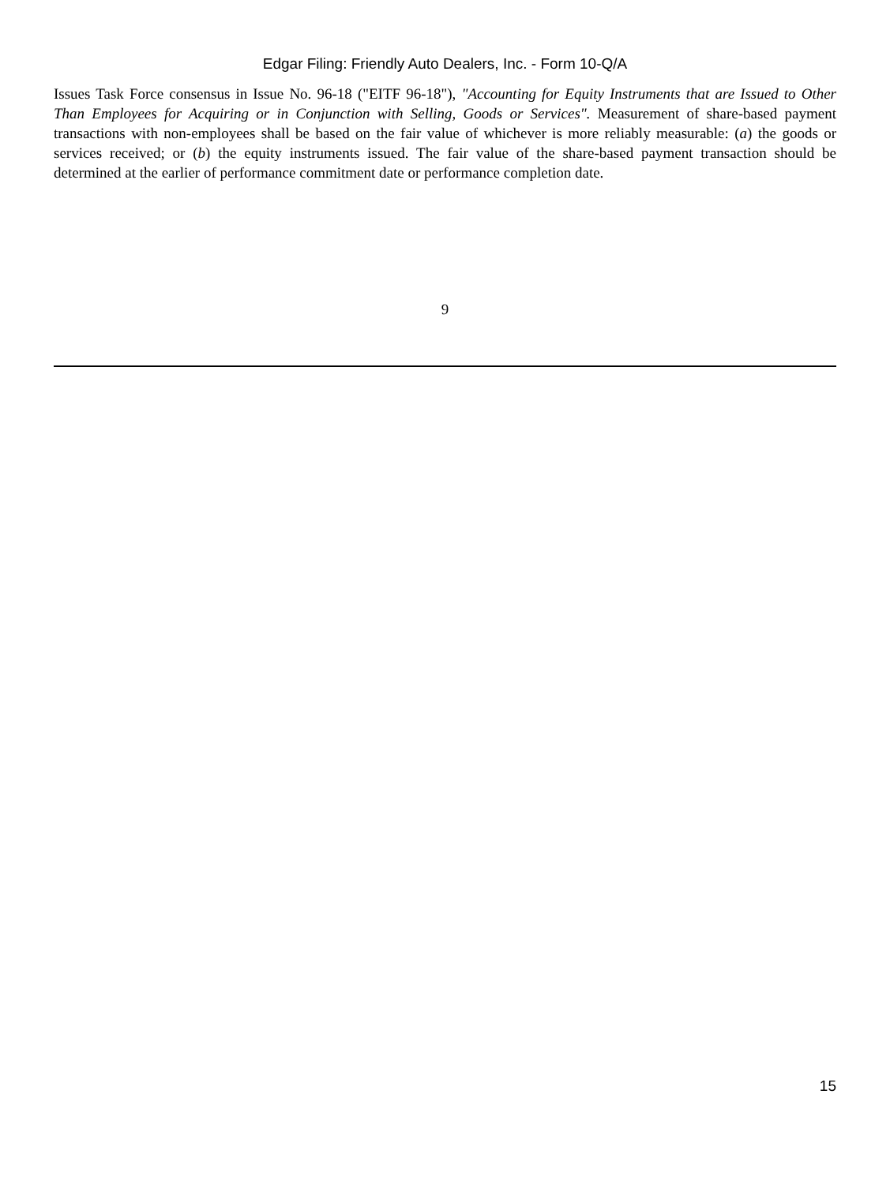Edgar Filing: Friendly Auto Dealers, Inc. - Form 10-Q/A
Issues Task Force consensus in Issue No. 96-18 ("EITF 96-18"), "Accounting for Equity Instruments that are Issued to Other Than Employees for Acquiring or in Conjunction with Selling, Goods or Services". Measurement of share-based payment transactions with non-employees shall be based on the fair value of whichever is more reliably measurable: (a) the goods or services received; or (b) the equity instruments issued. The fair value of the share-based payment transaction should be determined at the earlier of performance commitment date or performance completion date.
9
15